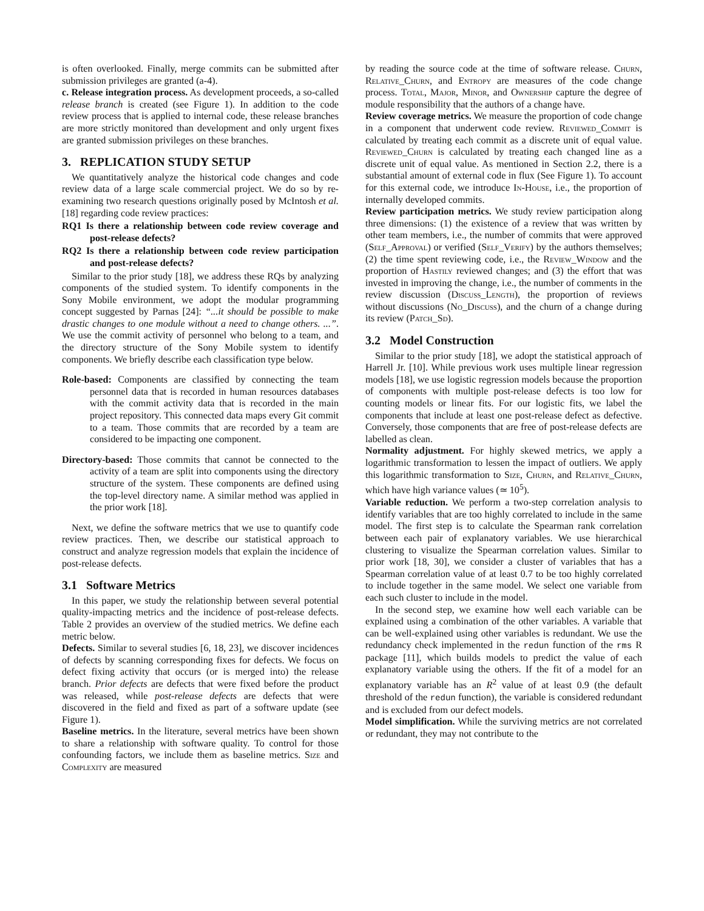is often overlooked. Finally, merge commits can be submitted after submission privileges are granted (a-4).
c. Release integration process. As development proceeds, a so-called release branch is created (see Figure 1). In addition to the code review process that is applied to internal code, these release branches are more strictly monitored than development and only urgent fixes are granted submission privileges on these branches.
3. REPLICATION STUDY SETUP
We quantitatively analyze the historical code changes and code review data of a large scale commercial project. We do so by re-examining two research questions originally posed by McIntosh et al. [18] regarding code review practices:
RQ1 Is there a relationship between code review coverage and post-release defects?
RQ2 Is there a relationship between code review participation and post-release defects?
Similar to the prior study [18], we address these RQs by analyzing components of the studied system. To identify components in the Sony Mobile environment, we adopt the modular programming concept suggested by Parnas [24]: “...it should be possible to make drastic changes to one module without a need to change others. ...”. We use the commit activity of personnel who belong to a team, and the directory structure of the Sony Mobile system to identify components. We briefly describe each classification type below.
Role-based: Components are classified by connecting the team personnel data that is recorded in human resources databases with the commit activity data that is recorded in the main project repository. This connected data maps every Git commit to a team. Those commits that are recorded by a team are considered to be impacting one component.
Directory-based: Those commits that cannot be connected to the activity of a team are split into components using the directory structure of the system. These components are defined using the top-level directory name. A similar method was applied in the prior work [18].
Next, we define the software metrics that we use to quantify code review practices. Then, we describe our statistical approach to construct and analyze regression models that explain the incidence of post-release defects.
3.1 Software Metrics
In this paper, we study the relationship between several potential quality-impacting metrics and the incidence of post-release defects. Table 2 provides an overview of the studied metrics. We define each metric below.
Defects. Similar to several studies [6, 18, 23], we discover incidences of defects by scanning corresponding fixes for defects. We focus on defect fixing activity that occurs (or is merged into) the release branch. Prior defects are defects that were fixed before the product was released, while post-release defects are defects that were discovered in the field and fixed as part of a software update (see Figure 1).
Baseline metrics. In the literature, several metrics have been shown to share a relationship with software quality. To control for those confounding factors, we include them as baseline metrics. Size and Complexity are measured
by reading the source code at the time of software release. Churn, Relative_Churn, and Entropy are measures of the code change process. Total, Major, Minor, and Ownership capture the degree of module responsibility that the authors of a change have.
Review coverage metrics. We measure the proportion of code change in a component that underwent code review. Reviewed_Commit is calculated by treating each commit as a discrete unit of equal value. Reviewed_Churn is calculated by treating each changed line as a discrete unit of equal value. As mentioned in Section 2.2, there is a substantial amount of external code in flux (See Figure 1). To account for this external code, we introduce In-House, i.e., the proportion of internally developed commits.
Review participation metrics. We study review participation along three dimensions: (1) the existence of a review that was written by other team members, i.e., the number of commits that were approved (Self_Approval) or verified (Self_Verify) by the authors themselves; (2) the time spent reviewing code, i.e., the Review_Window and the proportion of Hastily reviewed changes; and (3) the effort that was invested in improving the change, i.e., the number of comments in the review discussion (Discuss_Length), the proportion of reviews without discussions (No_Discuss), and the churn of a change during its review (Patch_Sd).
3.2 Model Construction
Similar to the prior study [18], we adopt the statistical approach of Harrell Jr. [10]. While previous work uses multiple linear regression models [18], we use logistic regression models because the proportion of components with multiple post-release defects is too low for counting models or linear fits. For our logistic fits, we label the components that include at least one post-release defect as defective. Conversely, those components that are free of post-release defects are labelled as clean.
Normality adjustment. For highly skewed metrics, we apply a logarithmic transformation to lessen the impact of outliers. We apply this logarithmic transformation to Size, Churn, and Relative_Churn, which have high variance values (≃ 10<sup>5</sup>).
Variable reduction. We perform a two-step correlation analysis to identify variables that are too highly correlated to include in the same model. The first step is to calculate the Spearman rank correlation between each pair of explanatory variables. We use hierarchical clustering to visualize the Spearman correlation values. Similar to prior work [18, 30], we consider a cluster of variables that has a Spearman correlation value of at least 0.7 to be too highly correlated to include together in the same model. We select one variable from each such cluster to include in the model.
In the second step, we examine how well each variable can be explained using a combination of the other variables. A variable that can be well-explained using other variables is redundant. We use the redundancy check implemented in the redun function of the rms R package [11], which builds models to predict the value of each explanatory variable using the others. If the fit of a model for an explanatory variable has an R<sup>2</sup> value of at least 0.9 (the default threshold of the redun function), the variable is considered redundant and is excluded from our defect models.
Model simplification. While the surviving metrics are not correlated or redundant, they may not contribute to the